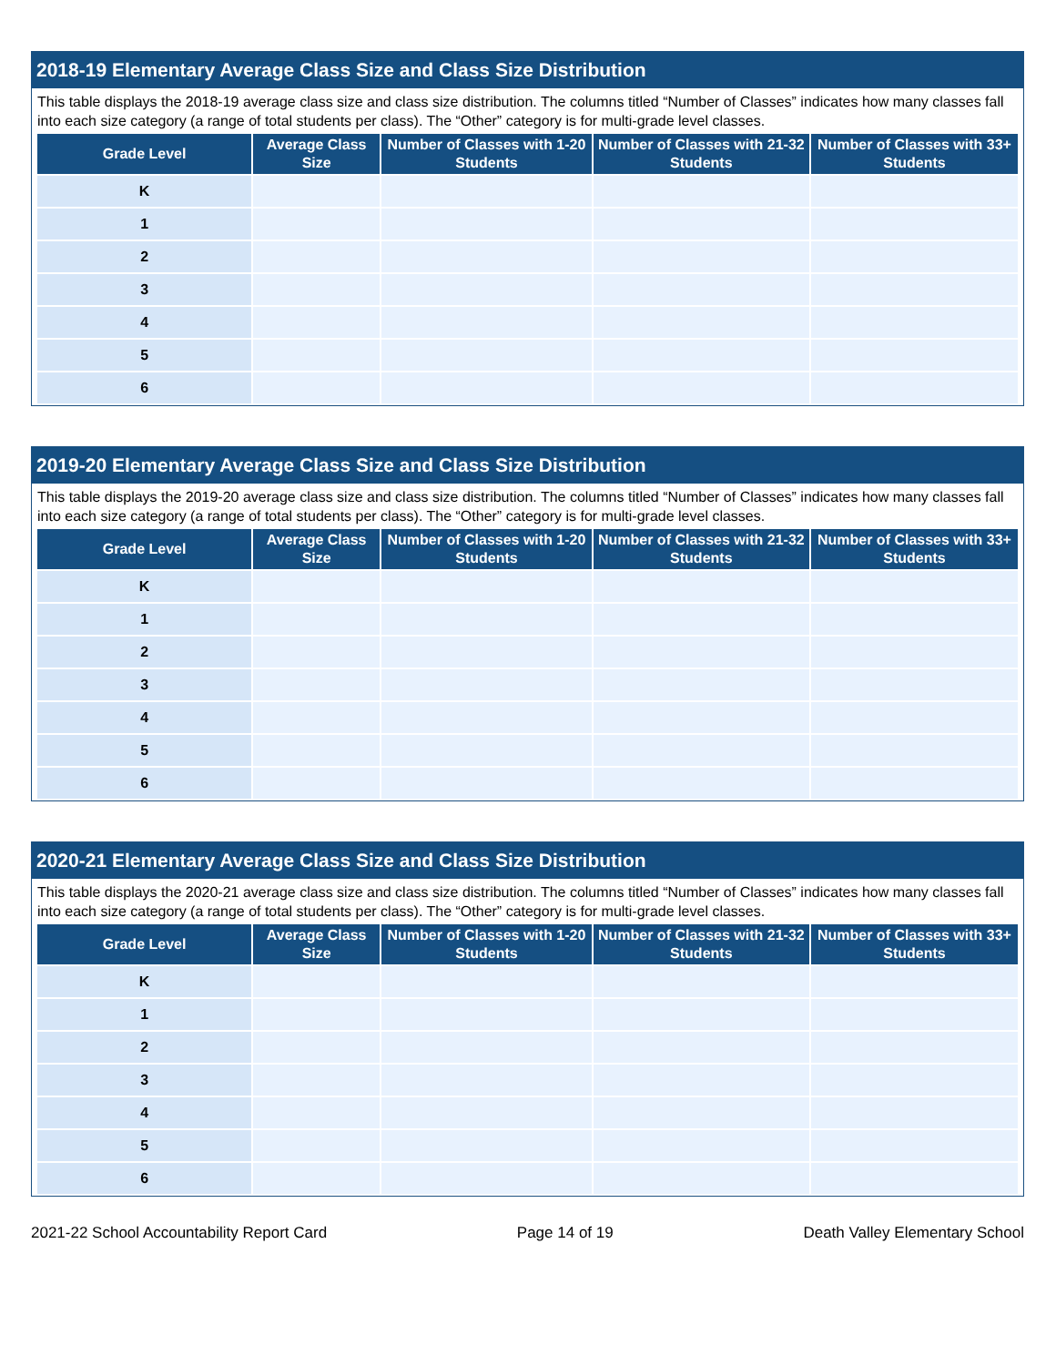2018-19 Elementary Average Class Size and Class Size Distribution
This table displays the 2018-19 average class size and class size distribution. The columns titled “Number of Classes” indicates how many classes fall into each size category (a range of total students per class). The “Other” category is for multi-grade level classes.
| Grade Level | Average Class Size | Number of Classes with 1-20 Students | Number of Classes with 21-32 Students | Number of Classes with 33+ Students |
| --- | --- | --- | --- | --- |
| K | | | | |
| 1 | | | | |
| 2 | | | | |
| 3 | | | | |
| 4 | | | | |
| 5 | | | | |
| 6 | | | | |
2019-20 Elementary Average Class Size and Class Size Distribution
This table displays the 2019-20 average class size and class size distribution. The columns titled “Number of Classes” indicates how many classes fall into each size category (a range of total students per class). The “Other” category is for multi-grade level classes.
| Grade Level | Average Class Size | Number of Classes with 1-20 Students | Number of Classes with 21-32 Students | Number of Classes with 33+ Students |
| --- | --- | --- | --- | --- |
| K | | | | |
| 1 | | | | |
| 2 | | | | |
| 3 | | | | |
| 4 | | | | |
| 5 | | | | |
| 6 | | | | |
2020-21 Elementary Average Class Size and Class Size Distribution
This table displays the 2020-21 average class size and class size distribution. The columns titled “Number of Classes” indicates how many classes fall into each size category (a range of total students per class). The “Other” category is for multi-grade level classes.
| Grade Level | Average Class Size | Number of Classes with 1-20 Students | Number of Classes with 21-32 Students | Number of Classes with 33+ Students |
| --- | --- | --- | --- | --- |
| K | | | | |
| 1 | | | | |
| 2 | | | | |
| 3 | | | | |
| 4 | | | | |
| 5 | | | | |
| 6 | | | | |
2021-22 School Accountability Report Card Page 14 of 19 Death Valley Elementary School